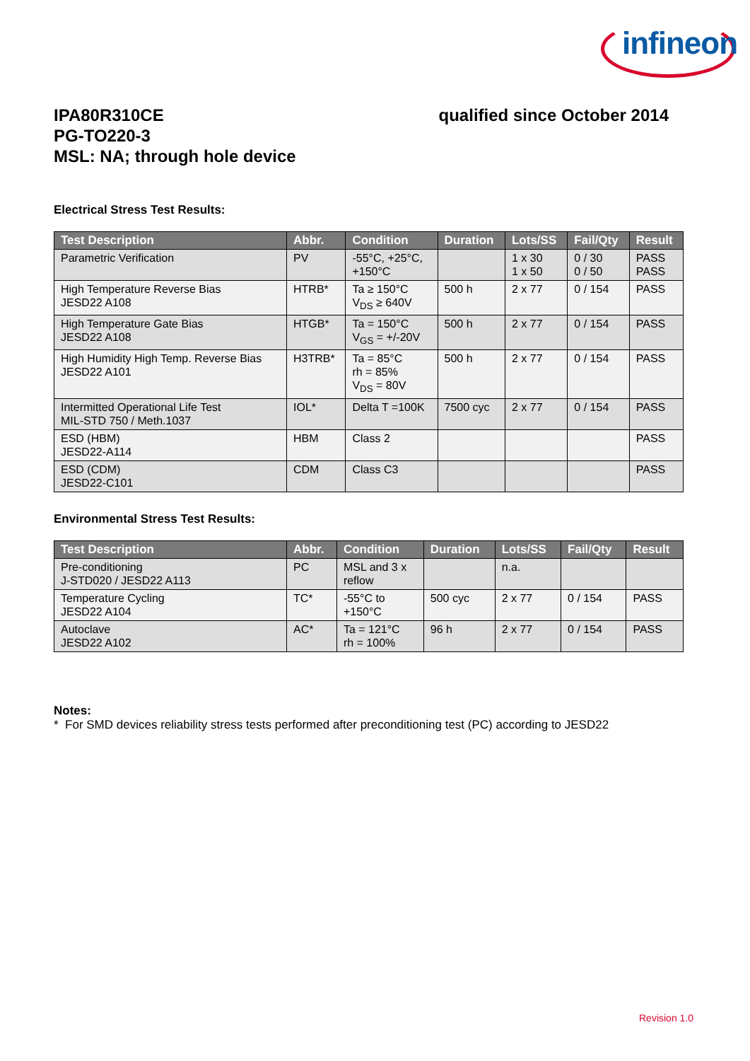infineon
IPA80R310CE
PG-TO220-3
MSL: NA; through hole device
qualified since October 2014
Electrical Stress Test Results:
| Test Description | Abbr. | Condition | Duration | Lots/SS | Fail/Qty | Result |
| --- | --- | --- | --- | --- | --- | --- |
| Parametric Verification | PV | -55°C, +25°C, +150°C | | 1 x 30 1 x 50 | 0 / 30 0 / 50 | PASS PASS |
| High Temperature Reverse Bias JESD22 A108 | HTRB* | Ta ≥ 150°C V<sub>DS</sub> ≥ 640V | 500 h | 2 x 77 | 0 / 154 | PASS |
| High Temperature Gate Bias JESD22 A108 | HTGB* | Ta = 150°C V<sub>GS</sub> = +/-20V | 500 h | 2 x 77 | 0 / 154 | PASS |
| High Humidity High Temp. Reverse Bias JESD22 A101 | H3TRB* | Ta = 85°C rh = 85% V<sub>DS</sub> = 80V | 500 h | 2 x 77 | 0 / 154 | PASS |
| Intermitted Operational Life Test MIL-STD 750 / Meth.1037 | IOL* | Delta T =100K | 7500 cyc | 2 x 77 | 0 / 154 | PASS |
| ESD (HBM) JESD22-A114 | HBM | Class 2 | | | | PASS |
| ESD (CDM) JESD22-C101 | CDM | Class C3 | | | | PASS |
Environmental Stress Test Results:
| Test Description | Abbr. | Condition | Duration | Lots/SS | Fail/Qty | Result |
| --- | --- | --- | --- | --- | --- | --- |
| Pre-conditioning J-STD020 / JESD22 A113 | PC | MSL and 3 x reflow | | n.a. | | |
| Temperature Cycling JESD22 A104 | TC* | -55°C to +150°C | 500 cyc | 2 x 77 | 0 / 154 | PASS |
| Autoclave JESD22 A102 | AC* | Ta = 121°C rh = 100% | 96 h | 2 x 77 | 0 / 154 | PASS |
Notes:
* For SMD devices reliability stress tests performed after preconditioning test (PC) according to JESD22
Revision 1.0